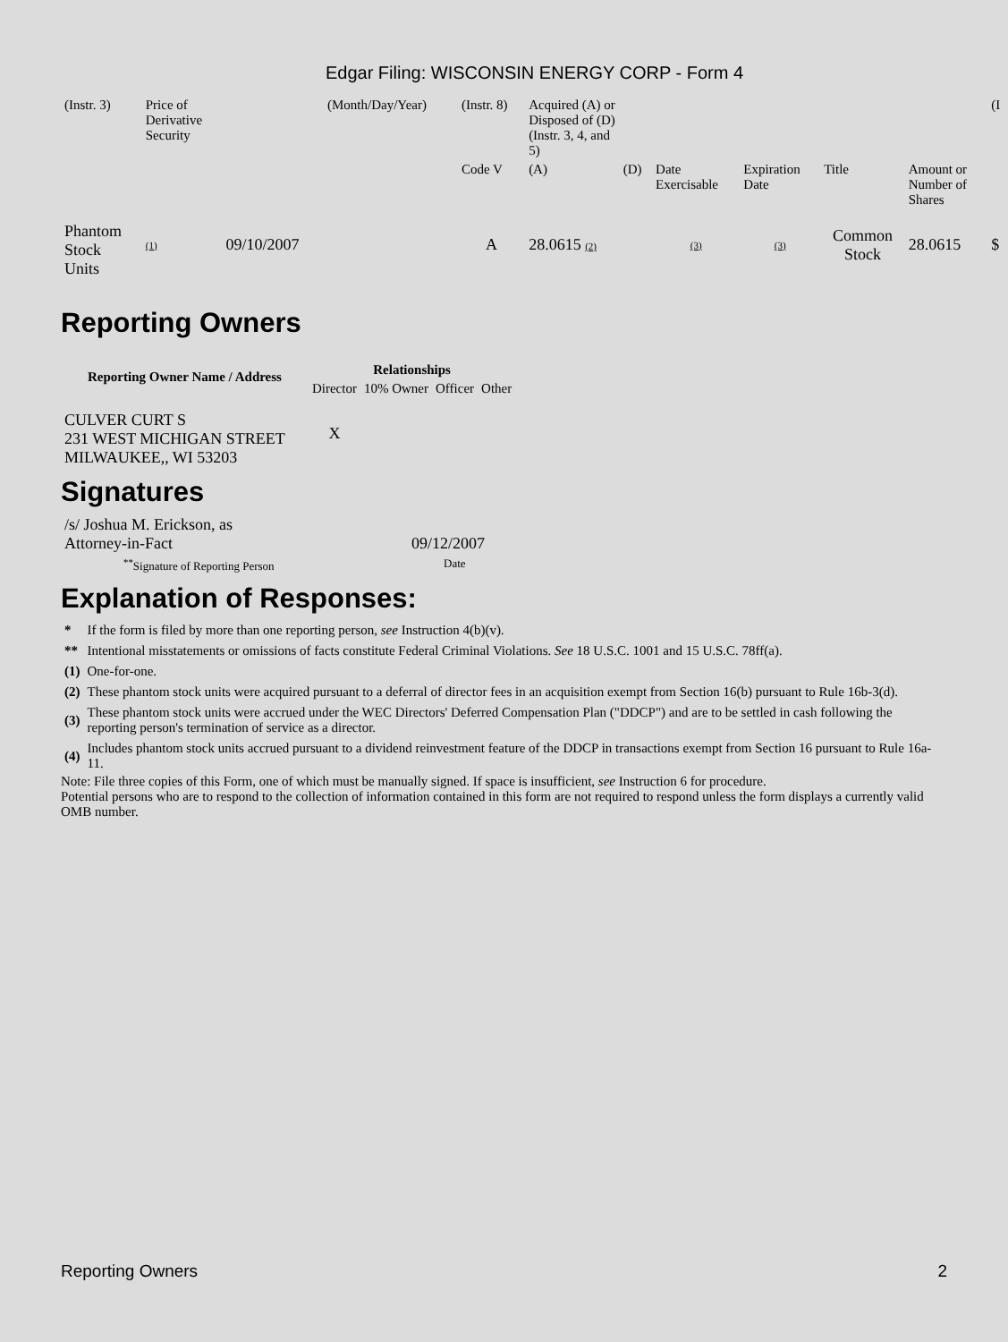Edgar Filing: WISCONSIN ENERGY CORP - Form 4
| (Instr. 3) | Price of Derivative Security | | (Month/Day/Year) | (Instr. 8) | Acquired (A) or Disposed of (D) (Instr. 3, 4, and 5) | | | | | | (I |
| | | | | Code V | (A) | (D) | Date Exercisable | Expiration Date | Title | Amount or Number of Shares | |
| Phantom Stock Units | (1) | 09/10/2007 | | A | 28.0615 (2) | | (3) | (3) | Common Stock | 28.0615 | $ |
Reporting Owners
| Reporting Owner Name / Address | Relationships | | | |
| --- | --- | --- | --- | --- |
| | Director | 10% Owner | Officer | Other |
| CULVER CURT S 231 WEST MICHIGAN STREET MILWAUKEE,, WI 53203 | X | | | |
Signatures
| /s/ Joshua M. Erickson, as Attorney-in-Fact | 09/12/2007 |
| <sup>**</sup> Signature of Reporting Person | Date |
Explanation of Responses:
| * | If the form is filed by more than one reporting person, see Instruction 4(b)(v). |
| ** | Intentional misstatements or omissions of facts constitute Federal Criminal Violations. See 18 U.S.C. 1001 and 15 U.S.C. 78ff(a). |
| (1) | One-for-one. |
| (2) | These phantom stock units were acquired pursuant to a deferral of director fees in an acquisition exempt from Section 16(b) pursuant to Rule 16b-3(d). |
| (3) | These phantom stock units were accrued under the WEC Directors' Deferred Compensation Plan ("DDCP") and are to be settled in cash following the reporting person's termination of service as a director. |
| (4) | Includes phantom stock units accrued pursuant to a dividend reinvestment feature of the DDCP in transactions exempt from Section 16 pursuant to Rule 16a-11. |
Note: File three copies of this Form, one of which must be manually signed. If space is insufficient, see Instruction 6 for procedure.
Potential persons who are to respond to the collection of information contained in this form are not required to respond unless the form displays a currently valid OMB number.
Reporting Owners 2